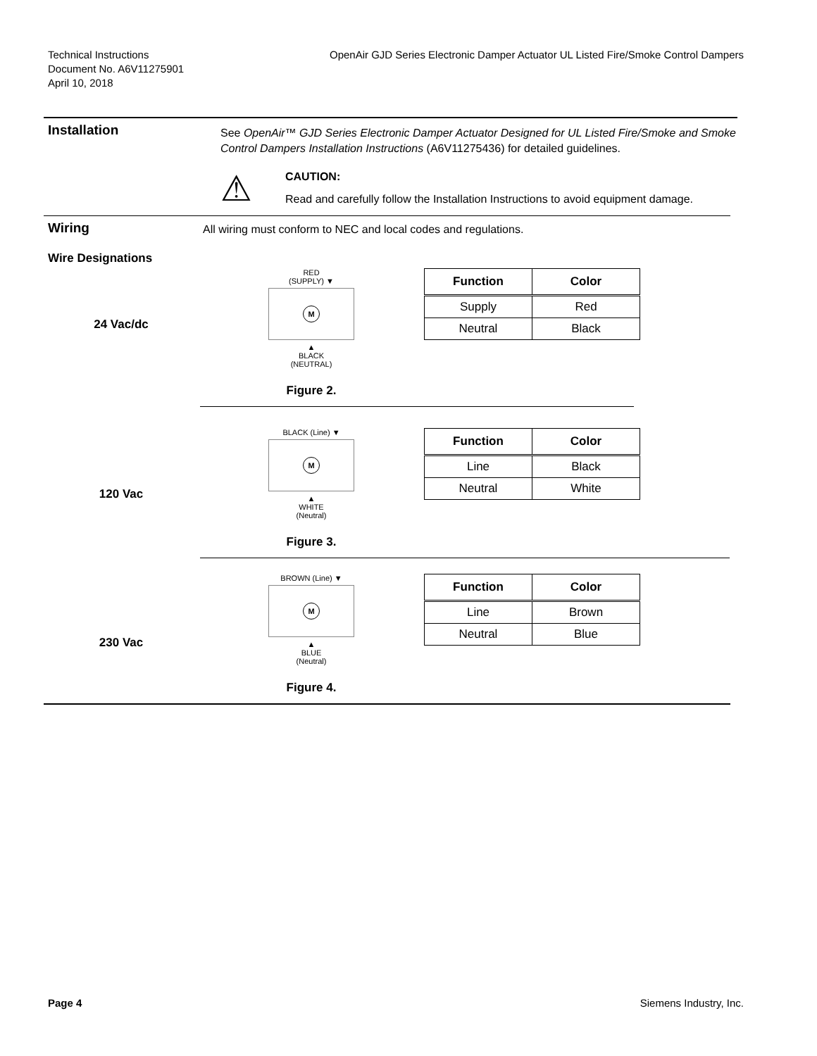Technical Instructions
Document No. A6V11275901
April 10, 2018
OpenAir GJD Series Electronic Damper Actuator UL Listed Fire/Smoke Control Dampers
Installation
See OpenAir™ GJD Series Electronic Damper Actuator Designed for UL Listed Fire/Smoke and Smoke Control Dampers Installation Instructions (A6V11275436) for detailed guidelines.
⚠
CAUTION:
Read and carefully follow the Installation Instructions to avoid equipment damage.
Wiring
Wire Designations
All wiring must conform to NEC and local codes and regulations.
24 Vac/dc
RED
(SUPPLY) ▼
M
▲
BLACK
(NEUTRAL)
Figure 2.
| Function | Color |
| --- | --- |
| Supply | Red |
| Neutral | Black |
120 Vac
BLACK (Line) ▼
M
▲
WHITE
(Neutral)
Figure 3.
| Function | Color |
| --- | --- |
| Line | Black |
| Neutral | White |
230 Vac
BROWN (Line) ▼
M
▲
BLUE
(Neutral)
Figure 4.
| Function | Color |
| --- | --- |
| Line | Brown |
| Neutral | Blue |
Page 4 Siemens Industry, Inc.